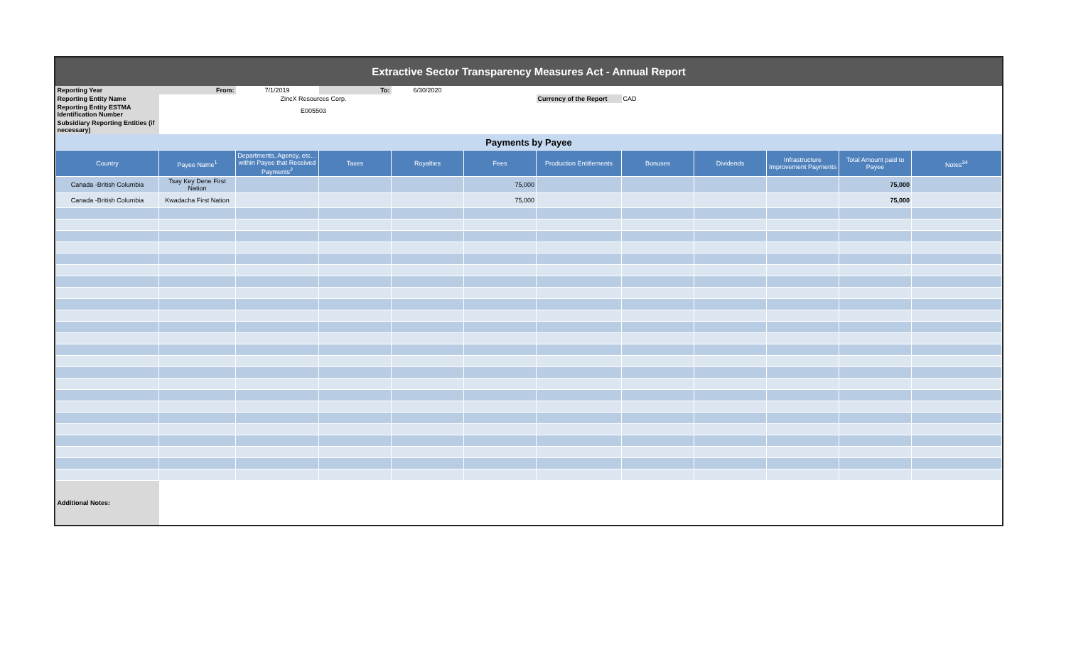Extractive Sector Transparency Measures Act - Annual Report
| Reporting Year | From: | 7/1/2019 | To: | 6/30/2020 | | | | | | | |
| Reporting Entity Name | | ZincX Resources Corp. | | | | Currency of the Report | CAD | | | | |
| Reporting Entity ESTMA Identification Number | | E005503 | | | | | | | | | |
| Subsidiary Reporting Entities (if necessary) | | | | | | | | | | | |
| Payments by Payee | | | | | | | | | | | |
| Country | Payee Name<sup>1</sup> | Departments, Agency, etc… within Payee that Received Payments<sup>2</sup> | Taxes | Royalties | Fees | Production Entitlements | Bonuses | Dividends | Infrastructure Improvement Payments | Total Amount paid to Payee | Notes<sup>34</sup> |
| Canada -British Columbia | Tsay Key Dene First Nation | | | | 75,000 | | | | | 75,000 | |
| Canada -British Columbia | Kwadacha First Nation | | | | 75,000 | | | | | 75,000 | |
| Additional Notes: | | | | | | | | | | | |